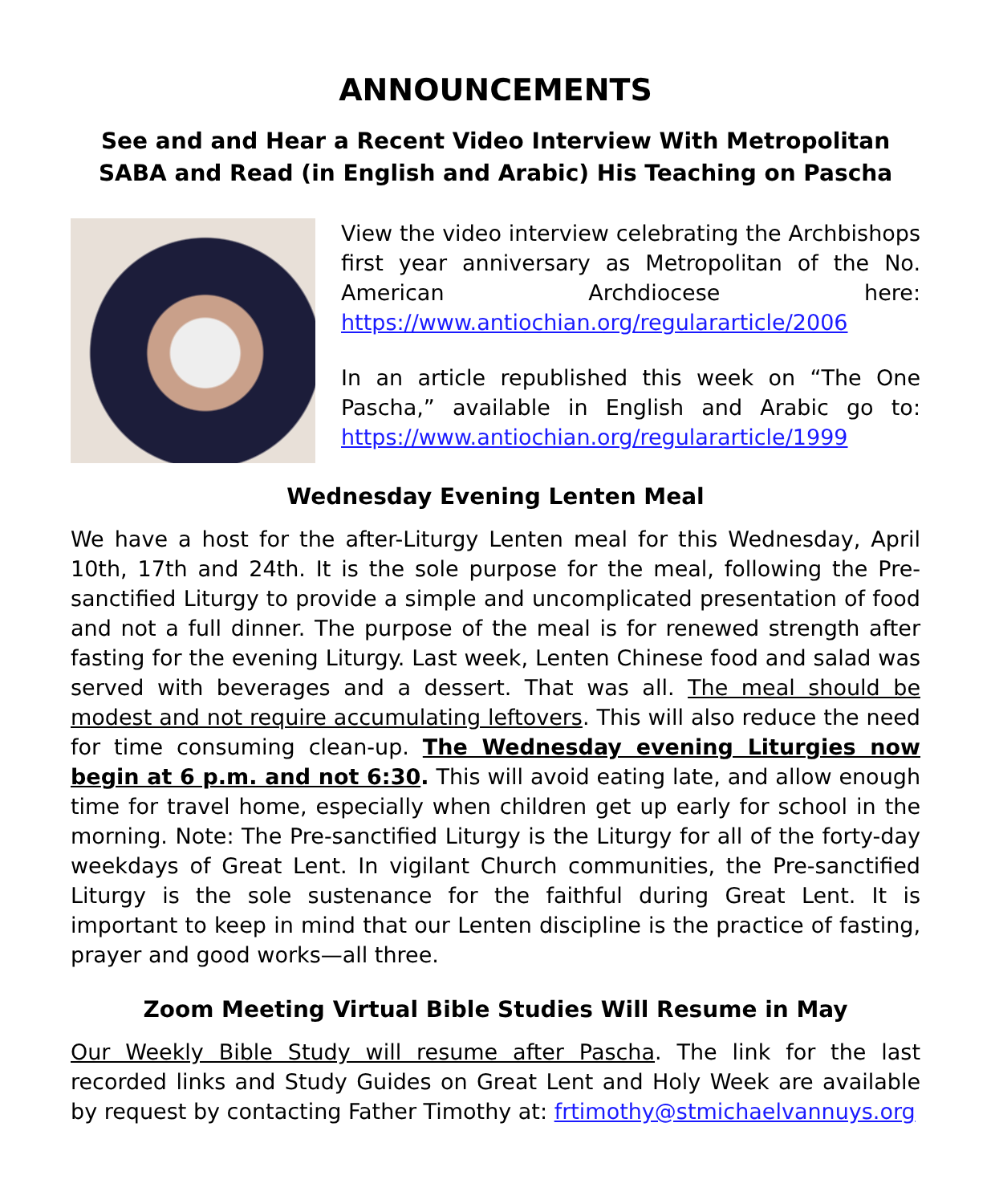ANNOUNCEMENTS
See and and Hear a Recent Video Interview With Metropolitan SABA and Read (in English and Arabic) His Teaching on Pascha
View the video interview celebrating the Archbishops first year anniversary as Metropolitan of the No. American Archdiocese here: https://www.antiochian.org/regulararticle/2006
In an article republished this week on “The One Pascha,” available in English and Arabic go to: https://www.antiochian.org/regulararticle/1999
Wednesday Evening Lenten Meal
We have a host for the after-Liturgy Lenten meal for this Wednesday, April 10th, 17th and 24th. It is the sole purpose for the meal, following the Pre-sanctified Liturgy to provide a simple and uncomplicated presentation of food and not a full dinner. The purpose of the meal is for renewed strength after fasting for the evening Liturgy. Last week, Lenten Chinese food and salad was served with beverages and a dessert. That was all. The meal should be modest and not require accumulating leftovers. This will also reduce the need for time consuming clean-up. The Wednesday evening Liturgies now begin at 6 p.m. and not 6:30. This will avoid eating late, and allow enough time for travel home, especially when children get up early for school in the morning. Note: The Pre-sanctified Liturgy is the Liturgy for all of the forty-day weekdays of Great Lent. In vigilant Church communities, the Pre-sanctified Liturgy is the sole sustenance for the faithful during Great Lent. It is important to keep in mind that our Lenten discipline is the practice of fasting, prayer and good works—all three.
Zoom Meeting Virtual Bible Studies Will Resume in May
Our Weekly Bible Study will resume after Pascha. The link for the last recorded links and Study Guides on Great Lent and Holy Week are available by request by contacting Father Timothy at: frtimothy@stmichaelvannuys.org